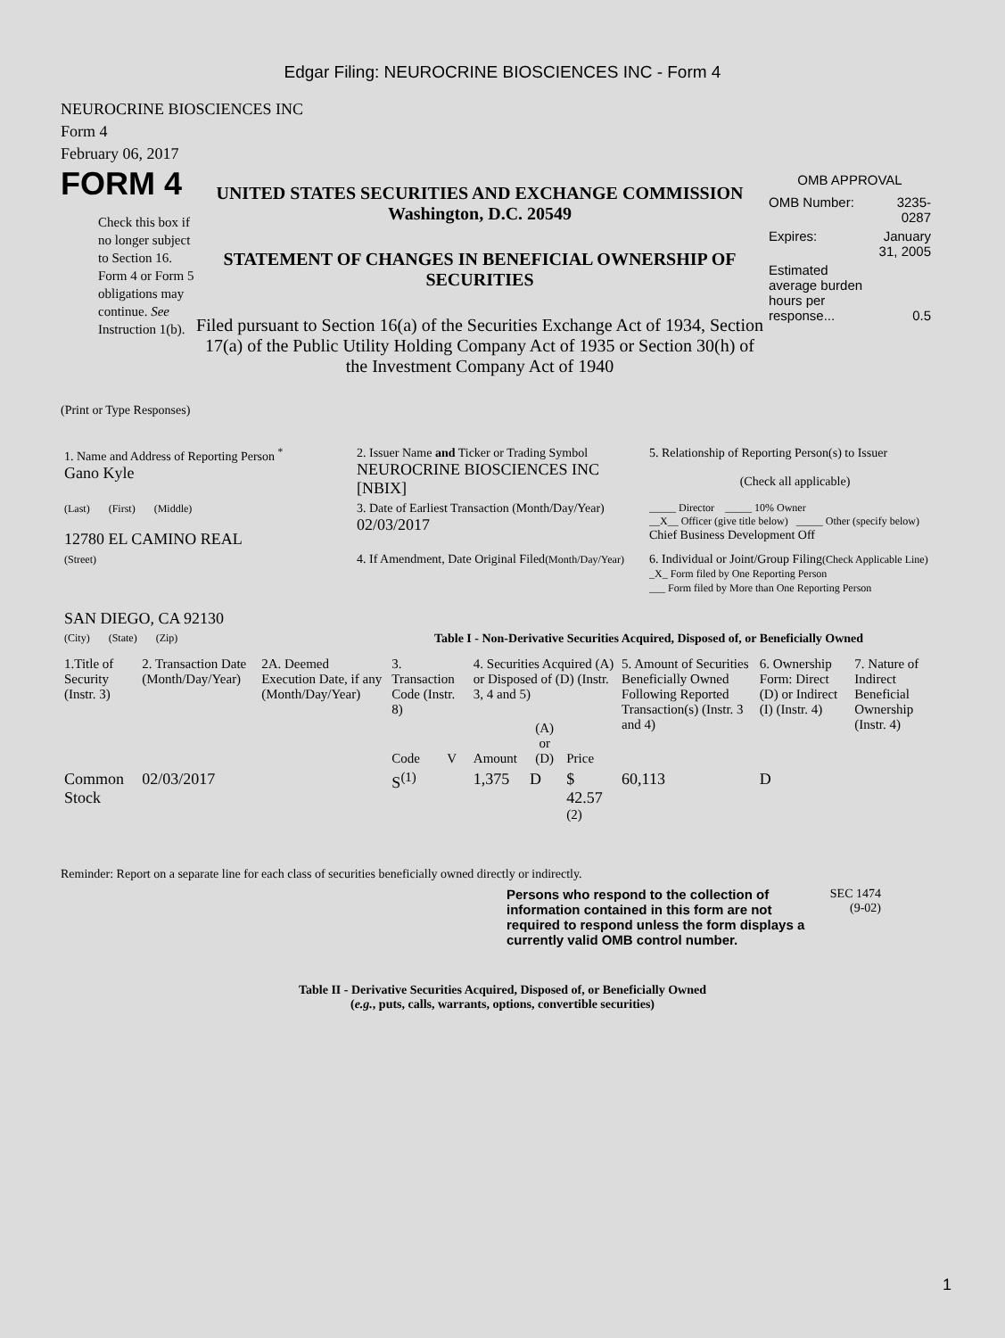Edgar Filing: NEUROCRINE BIOSCIENCES INC - Form 4
NEUROCRINE BIOSCIENCES INC
Form 4
February 06, 2017
FORM 4
Check this box if no longer subject to Section 16. Form 4 or Form 5 obligations may continue. See Instruction 1(b).
UNITED STATES SECURITIES AND EXCHANGE COMMISSION
Washington, D.C. 20549
STATEMENT OF CHANGES IN BENEFICIAL OWNERSHIP OF SECURITIES
Filed pursuant to Section 16(a) of the Securities Exchange Act of 1934, Section 17(a) of the Public Utility Holding Company Act of 1935 or Section 30(h) of the Investment Company Act of 1940
OMB APPROVAL
| OMB Number: | 3235-0287 |
| Expires: | January 31, 2005 |
| Estimated average burden hours per response... | 0.5 |
(Print or Type Responses)
| 1. Name and Address of Reporting Person <sup>*</sup> Gano Kyle | 2. Issuer Name and Ticker or Trading Symbol NEUROCRINE BIOSCIENCES INC [NBIX] | 5. Relationship of Reporting Person(s) to Issuer (Check all applicable) |
| (Last) (First) (Middle) 12780 EL CAMINO REAL | 3. Date of Earliest Transaction (Month/Day/Year) 02/03/2017 | _____ Director _____ 10% Owner __X__ Officer (give title below) _____ Other (specify below) Chief Business Development Off |
| (Street) SAN DIEGO, CA 92130 | 4. If Amendment, Date Original Filed (Month/Day/Year) | 6. Individual or Joint/Group Filing (Check Applicable Line) _X_ Form filed by One Reporting Person ___ Form filed by More than One Reporting Person |
| (City) (State) (Zip) | Table I - Non-Derivative Securities Acquired, Disposed of, or Beneficially Owned | |
| 1.Title of Security (Instr. 3) | 2. Transaction Date (Month/Day/Year) | 2A. Deemed Execution Date, if any (Month/Day/Year) | 3. Transaction Code (Instr. 8) | | 4. Securities Acquired (A) or Disposed of (D) (Instr. 3, 4 and 5) | | | 5. Amount of Securities Beneficially Owned Following Reported Transaction(s) (Instr. 3 and 4) | 6. Ownership Form: Direct (D) or Indirect (I) (Instr. 4) | 7. Nature of Indirect Beneficial Ownership (Instr. 4) |
| --- | --- | --- | --- | --- | --- | --- | --- | --- | --- | --- |
| | | | Code | V | Amount | (A) or (D) | Price | | | |
| Common Stock | 02/03/2017 | | S<sup>(1)</sup> | | 1,375 | D | $ 42.57 <sup>(2)</sup> | 60,113 | D | |
Reminder: Report on a separate line for each class of securities beneficially owned directly or indirectly.
Persons who respond to the collection of information contained in this form are not required to respond unless the form displays a currently valid OMB control number.
SEC 1474
(9-02)
Table II - Derivative Securities Acquired, Disposed of, or Beneficially Owned
(e.g., puts, calls, warrants, options, convertible securities)
1